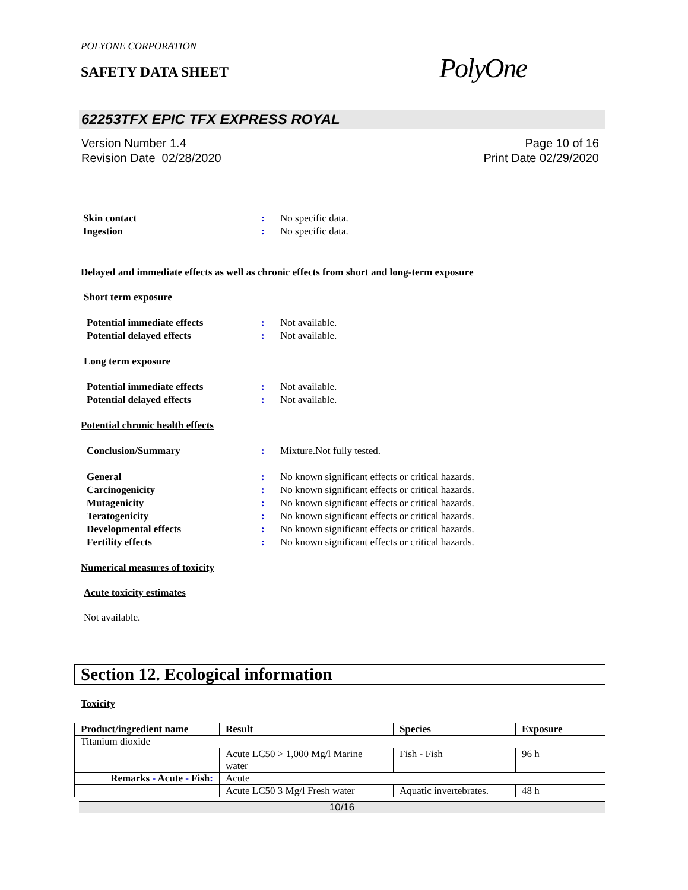POLYONE CORPORATION
SAFETY DATA SHEET
PolyOne
62253TFX EPIC TFX EXPRESS ROYAL
Version Number 1.4
Revision Date 02/28/2020
Page 10 of 16
Print Date 02/29/2020
Skin contact : No specific data.
Ingestion : No specific data.
Delayed and immediate effects as well as chronic effects from short and long-term exposure
Short term exposure
Potential immediate effects : Not available.
Potential delayed effects : Not available.
Long term exposure
Potential immediate effects : Not available.
Potential delayed effects : Not available.
Potential chronic health effects
Conclusion/Summary : Mixture.Not fully tested.
General : No known significant effects or critical hazards.
Carcinogenicity : No known significant effects or critical hazards.
Mutagenicity : No known significant effects or critical hazards.
Teratogenicity : No known significant effects or critical hazards.
Developmental effects : No known significant effects or critical hazards.
Fertility effects : No known significant effects or critical hazards.
Numerical measures of toxicity
Acute toxicity estimates
Not available.
Section 12. Ecological information
Toxicity
| Product/ingredient name | Result | Species | Exposure |
| --- | --- | --- | --- |
| Titanium dioxide | | | |
| | Acute LC50 > 1,000 Mg/l Marine water | Fish - Fish | 96 h |
| Remarks - Acute - Fish : | Acute | | |
| | Acute LC50 3 Mg/l Fresh water | Aquatic invertebrates. | 48 h |
10/16